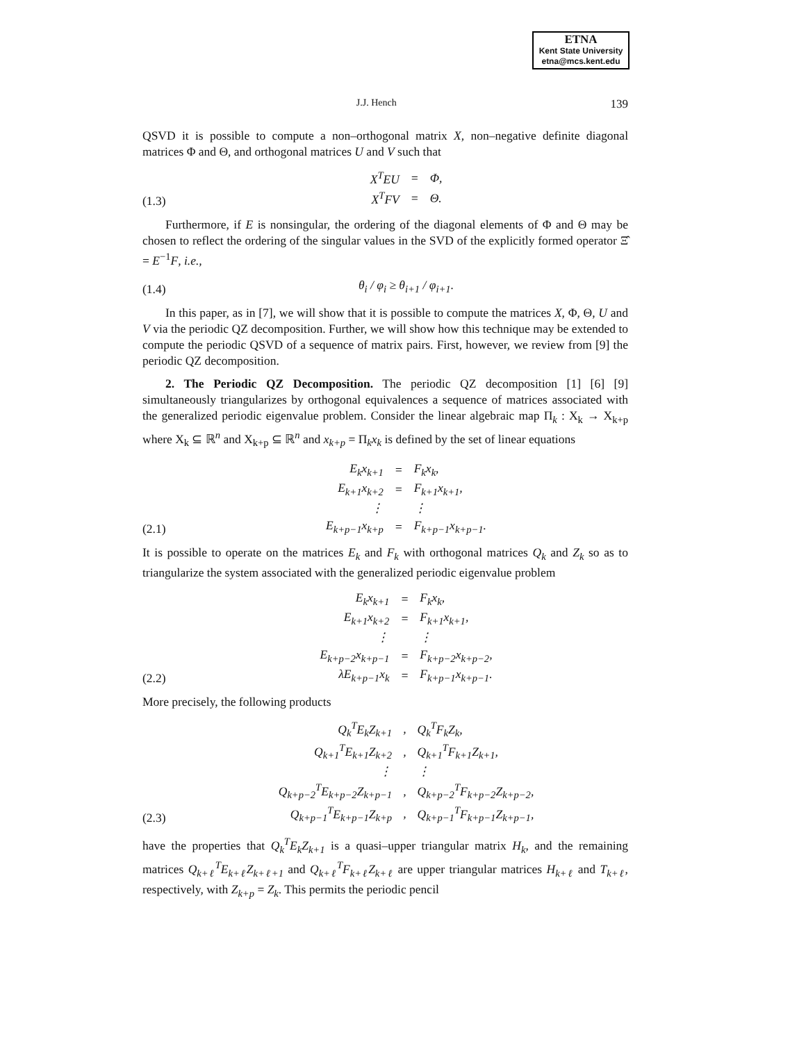ETNA
Kent State University
etna@mcs.kent.edu
J.J. Hench 139
QSVD it is possible to compute a non–orthogonal matrix X, non–negative definite diagonal matrices Φ and Θ, and orthogonal matrices U and V such that
(1.3)
| X<sup>T</sup>EU | = | Φ, |
| X<sup>T</sup>FV | = | Θ. |
Furthermore, if E is nonsingular, the ordering of the diagonal elements of Φ and Θ may be chosen to reflect the ordering of the singular values in the SVD of the explicitly formed operator Ξ̂ = E<sup>−1</sup>F, i.e.,
(1.4)
| θ<sub>i</sub> / φ<sub>i</sub> ≥ θ<sub>i+1</sub> / φ<sub>i+1</sub>. |
In this paper, as in [7], we will show that it is possible to compute the matrices X, Φ, Θ, U and V via the periodic QZ decomposition. Further, we will show how this technique may be extended to compute the periodic QSVD of a sequence of matrix pairs. First, however, we review from [9] the periodic QZ decomposition.
2. The Periodic QZ Decomposition. The periodic QZ decomposition [1] [6] [9] simultaneously triangularizes by orthogonal equivalences a sequence of matrices associated with the generalized periodic eigenvalue problem. Consider the linear algebraic map Π<sub>k</sub> : X<sub>k</sub> → X<sub>k+p</sub> where X<sub>k</sub> ⊆ ℝ<sup>n</sup> and X<sub>k+p</sub> ⊆ ℝ<sup>n</sup> and x<sub>k+p</sub> = Π<sub>k</sub>x<sub>k</sub> is defined by the set of linear equations
(2.1)
| E<sub>k</sub>x<sub>k+1</sub> | = | F<sub>k</sub>x<sub>k</sub>, |
| E<sub>k+1</sub>x<sub>k+2</sub> | = | F<sub>k+1</sub>x<sub>k+1</sub>, |
| ⋮ | | ⋮ |
| E<sub>k+p−1</sub>x<sub>k+p</sub> | = | F<sub>k+p−1</sub>x<sub>k+p−1</sub>. |
It is possible to operate on the matrices E<sub>k</sub> and F<sub>k</sub> with orthogonal matrices Q<sub>k</sub> and Z<sub>k</sub> so as to triangularize the system associated with the generalized periodic eigenvalue problem
(2.2)
| E<sub>k</sub>x<sub>k+1</sub> | = | F<sub>k</sub>x<sub>k</sub>, |
| E<sub>k+1</sub>x<sub>k+2</sub> | = | F<sub>k+1</sub>x<sub>k+1</sub>, |
| ⋮ | | ⋮ |
| E<sub>k+p−2</sub>x<sub>k+p−1</sub> | = | F<sub>k+p−2</sub>x<sub>k+p−2</sub>, |
| λE<sub>k+p−1</sub>x<sub>k</sub> | = | F<sub>k+p−1</sub>x<sub>k+p−1</sub>. |
More precisely, the following products
(2.3)
| Q<sub>k</sub><sup>T</sup>E<sub>k</sub>Z<sub>k+1</sub> | , | Q<sub>k</sub><sup>T</sup>F<sub>k</sub>Z<sub>k</sub>, |
| Q<sub>k+1</sub><sup>T</sup>E<sub>k+1</sub>Z<sub>k+2</sub> | , | Q<sub>k+1</sub><sup>T</sup>F<sub>k+1</sub>Z<sub>k+1</sub>, |
| ⋮ | | ⋮ |
| Q<sub>k+p−2</sub><sup>T</sup>E<sub>k+p−2</sub>Z<sub>k+p−1</sub> | , | Q<sub>k+p−2</sub><sup>T</sup>F<sub>k+p−2</sub>Z<sub>k+p−2</sub>, |
| Q<sub>k+p−1</sub><sup>T</sup>E<sub>k+p−1</sub>Z<sub>k+p</sub> | , | Q<sub>k+p−1</sub><sup>T</sup>F<sub>k+p−1</sub>Z<sub>k+p−1</sub>, |
have the properties that Q<sub>k</sub><sup>T</sup>E<sub>k</sub>Z<sub>k+1</sub> is a quasi–upper triangular matrix H<sub>k</sub>, and the remaining matrices Q<sub>k+ℓ</sub><sup>T</sup>E<sub>k+ℓ</sub>Z<sub>k+ℓ+1</sub> and Q<sub>k+ℓ</sub><sup>T</sup>F<sub>k+ℓ</sub>Z<sub>k+ℓ</sub> are upper triangular matrices H<sub>k+ℓ</sub> and T<sub>k+ℓ</sub>, respectively, with Z<sub>k+p</sub> = Z<sub>k</sub>. This permits the periodic pencil